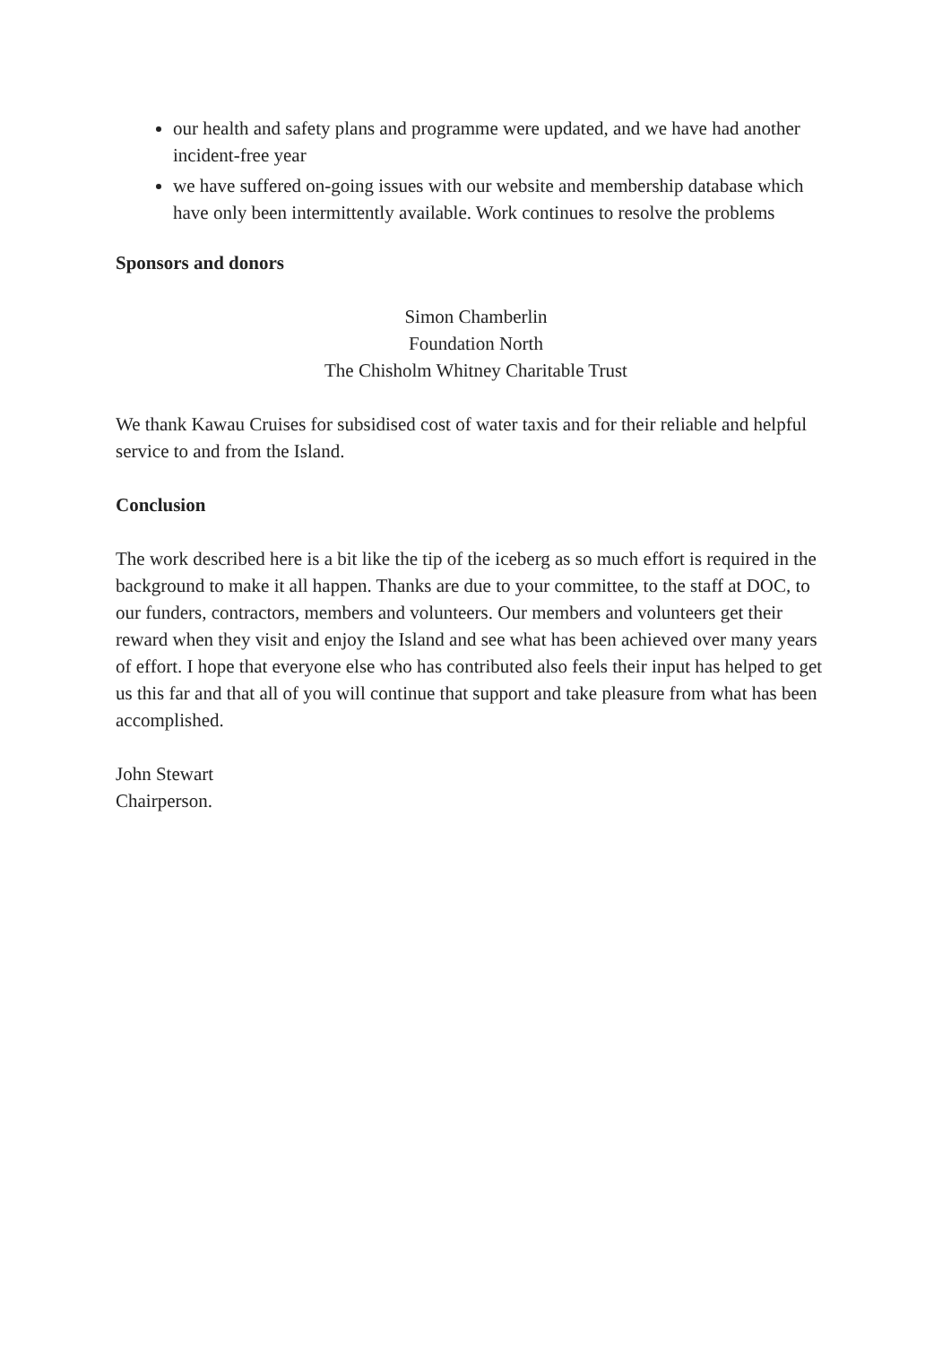our health and safety plans and programme were updated, and we have had another incident-free year
we have suffered on-going issues with our website and membership database which have only been intermittently available. Work continues to resolve the problems
Sponsors and donors
Simon Chamberlin
Foundation North
The Chisholm Whitney Charitable Trust
We thank Kawau Cruises for subsidised cost of water taxis and for their reliable and helpful service to and from the Island.
Conclusion
The work described here is a bit like the tip of the iceberg as so much effort is required in the background to make it all happen. Thanks are due to your committee, to the staff at DOC, to our funders, contractors, members and volunteers. Our members and volunteers get their reward when they visit and enjoy the Island and see what has been achieved over many years of effort. I hope that everyone else who has contributed also feels their input has helped to get us this far and that all of you will continue that support and take pleasure from what has been accomplished.
John Stewart
Chairperson.